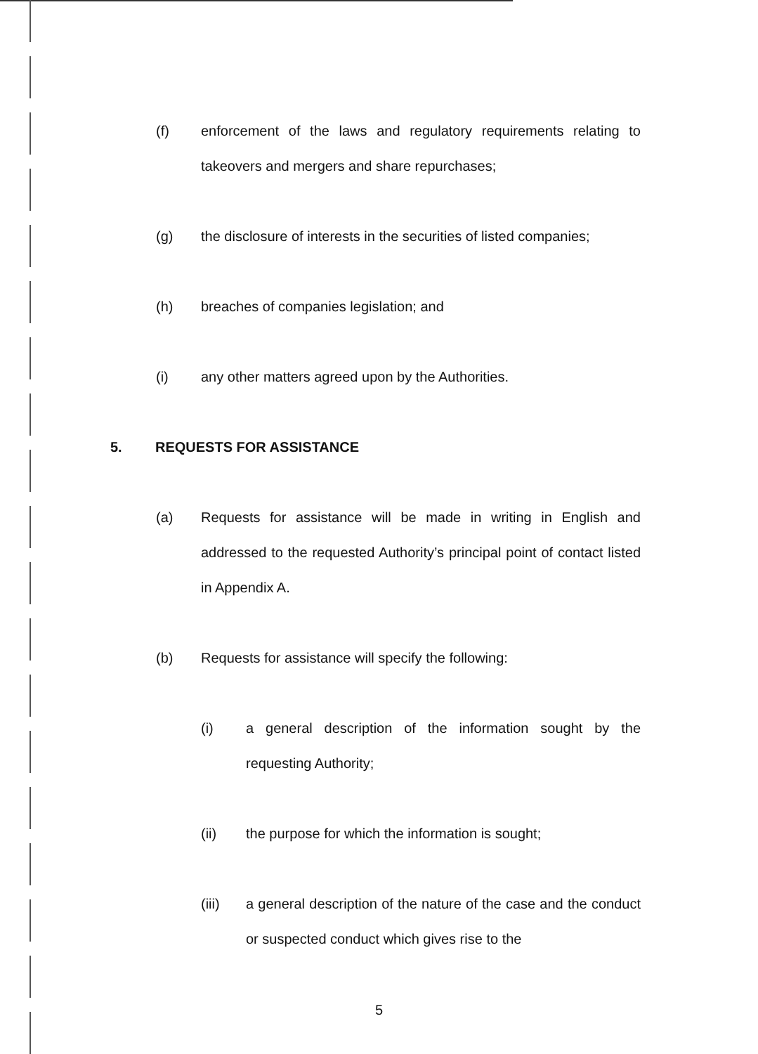(f) enforcement of the laws and regulatory requirements relating to takeovers and mergers and share repurchases;
(g) the disclosure of interests in the securities of listed companies;
(h) breaches of companies legislation; and
(i) any other matters agreed upon by the Authorities.
5. REQUESTS FOR ASSISTANCE
(a) Requests for assistance will be made in writing in English and addressed to the requested Authority’s principal point of contact listed in Appendix A.
(b) Requests for assistance will specify the following:
(i) a general description of the information sought by the requesting Authority;
(ii) the purpose for which the information is sought;
(iii) a general description of the nature of the case and the conduct or suspected conduct which gives rise to the
5